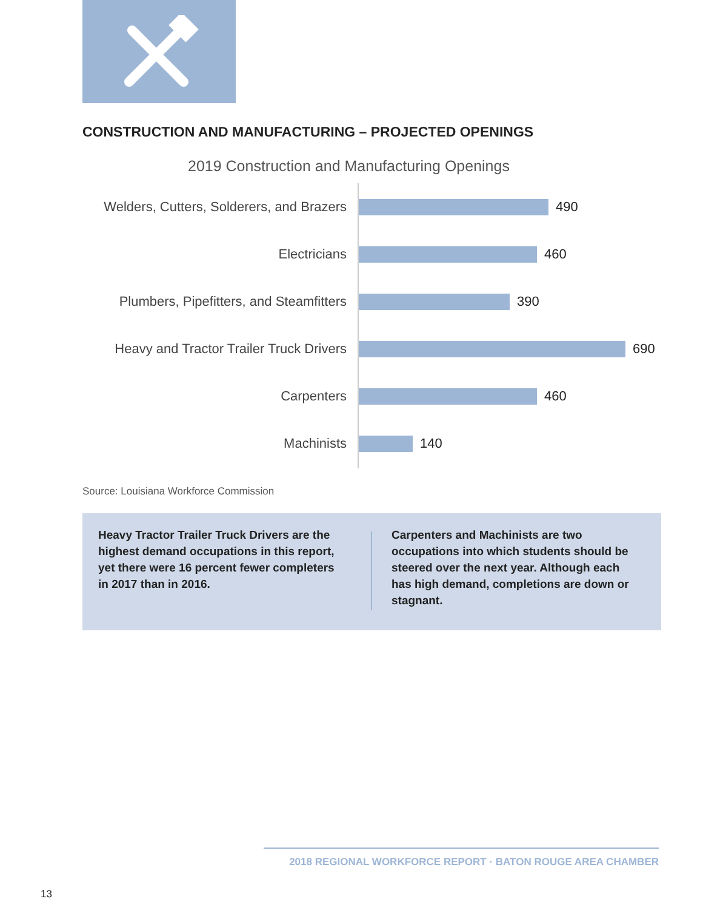CONSTRUCTION AND MANUFACTURING – PROJECTED OPENINGS
2019 Construction and Manufacturing Openings
Welders, Cutters, Solderers, and Brazers
490
Electricians 460
Plumbers, Pipefitters, and Steamfitters
390
Heavy and Tractor Trailer Truck Drivers
690
Carpenters 460
Machinists 140
Source: Louisiana Workforce Commission
Heavy Tractor Trailer Truck Drivers are the highest demand occupations in this report, yet there were 16 percent fewer completers in 2017 than in 2016.
Carpenters and Machinists are two occupations into which students should be steered over the next year. Although each has high demand, completions are down or stagnant.
2018 REGIONAL WORKFORCE REPORT · BATON ROUGE AREA CHAMBER
13